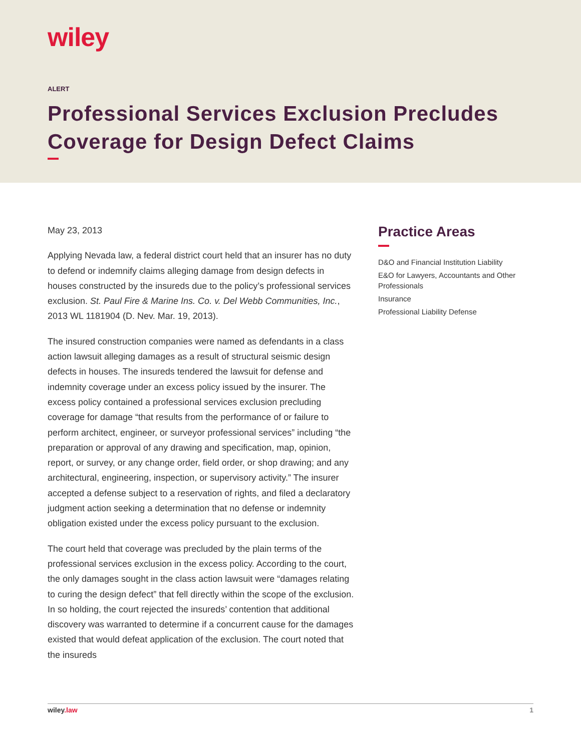wiley
ALERT
Professional Services Exclusion Precludes Coverage for Design Defect Claims
May 23, 2013
Applying Nevada law, a federal district court held that an insurer has no duty to defend or indemnify claims alleging damage from design defects in houses constructed by the insureds due to the policy’s professional services exclusion. St. Paul Fire & Marine Ins. Co. v. Del Webb Communities, Inc., 2013 WL 1181904 (D. Nev. Mar. 19, 2013).
The insured construction companies were named as defendants in a class action lawsuit alleging damages as a result of structural seismic design defects in houses. The insureds tendered the lawsuit for defense and indemnity coverage under an excess policy issued by the insurer. The excess policy contained a professional services exclusion precluding coverage for damage “that results from the performance of or failure to perform architect, engineer, or surveyor professional services” including “the preparation or approval of any drawing and specification, map, opinion, report, or survey, or any change order, field order, or shop drawing; and any architectural, engineering, inspection, or supervisory activity.” The insurer accepted a defense subject to a reservation of rights, and filed a declaratory judgment action seeking a determination that no defense or indemnity obligation existed under the excess policy pursuant to the exclusion.
The court held that coverage was precluded by the plain terms of the professional services exclusion in the excess policy. According to the court, the only damages sought in the class action lawsuit were “damages relating to curing the design defect” that fell directly within the scope of the exclusion. In so holding, the court rejected the insureds’ contention that additional discovery was warranted to determine if a concurrent cause for the damages existed that would defeat application of the exclusion. The court noted that the insureds
Practice Areas
D&O and Financial Institution Liability
E&O for Lawyers, Accountants and Other Professionals
Insurance
Professional Liability Defense
wiley.law 1